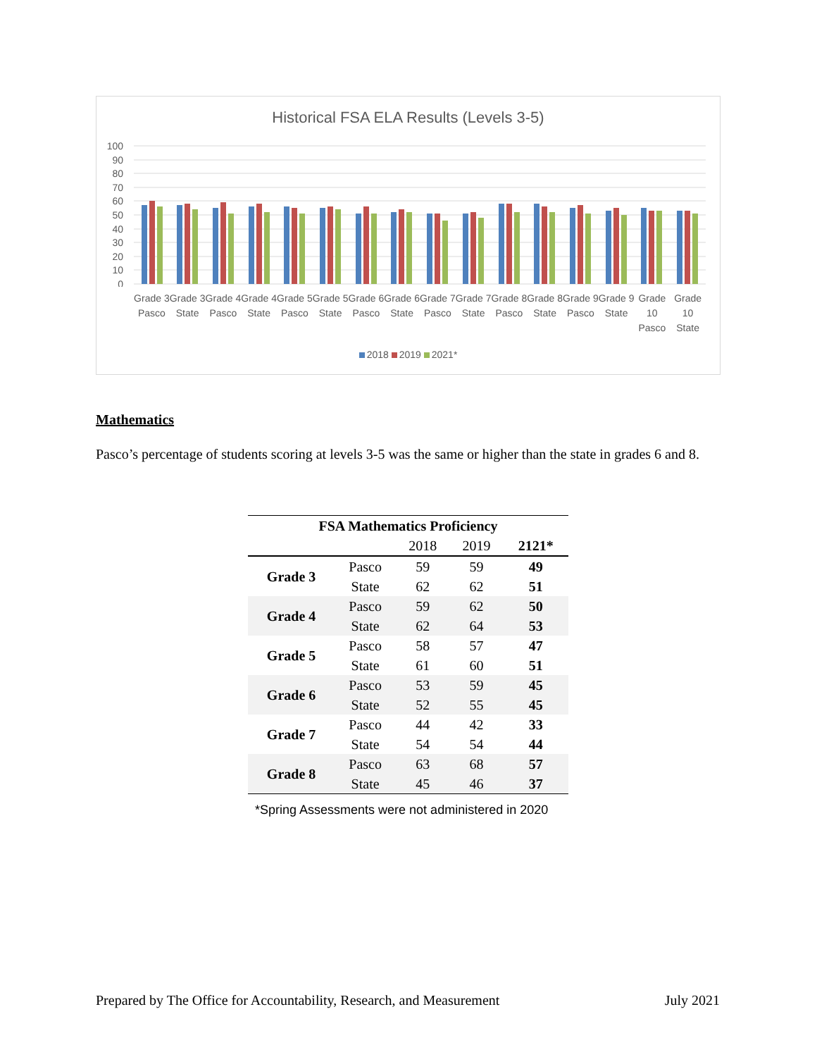Historical FSA ELA Results (Levels 3-5)
100
90
80
70
60
50
40
30
20
10
0
Grade 3 Pasco Grade 3 State Grade 4 Pasco Grade 4 State Grade 5 Pasco Grade 5 State Grade 6 Pasco Grade 6 State Grade 7 Pasco Grade 7 State Grade 8 Pasco Grade 8 State Grade 9 Pasco Grade 9 State Grade 10 Pasco Grade 10 State
2018 2019 2021*
Mathematics
Pasco’s percentage of students scoring at levels 3-5 was the same or higher than the state in grades 6 and 8.
| FSA Mathematics Proficiency | | | | |
| --- | --- | --- | --- | --- |
| | | 2018 | 2019 | 2121* |
| Grade 3 | Pasco | 59 | 59 | 49 |
| | State | 62 | 62 | 51 |
| Grade 4 | Pasco | 59 | 62 | 50 |
| | State | 62 | 64 | 53 |
| Grade 5 | Pasco | 58 | 57 | 47 |
| | State | 61 | 60 | 51 |
| Grade 6 | Pasco | 53 | 59 | 45 |
| | State | 52 | 55 | 45 |
| Grade 7 | Pasco | 44 | 42 | 33 |
| | State | 54 | 54 | 44 |
| Grade 8 | Pasco | 63 | 68 | 57 |
| | State | 45 | 46 | 37 |
*Spring Assessments were not administered in 2020
Prepared by The Office for Accountability, Research, and Measurement July 2021